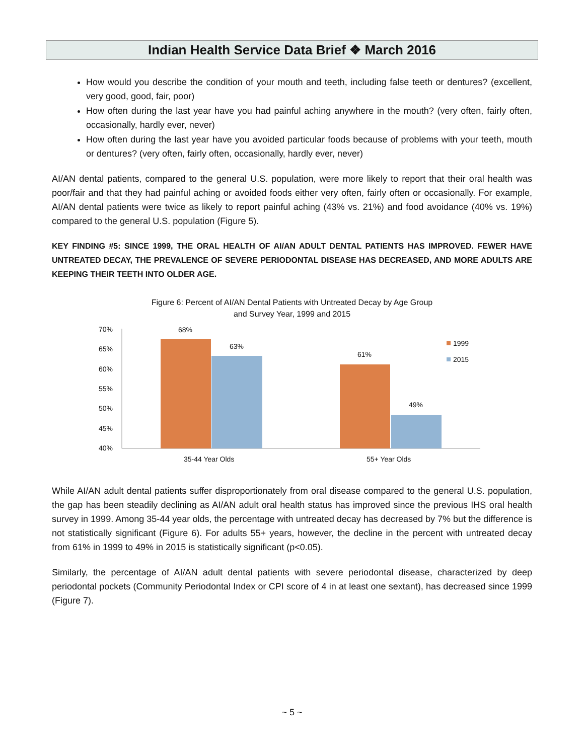Indian Health Service Data Brief ❖ March 2016
How would you describe the condition of your mouth and teeth, including false teeth or dentures? (excellent, very good, good, fair, poor)
How often during the last year have you had painful aching anywhere in the mouth? (very often, fairly often, occasionally, hardly ever, never)
How often during the last year have you avoided particular foods because of problems with your teeth, mouth or dentures? (very often, fairly often, occasionally, hardly ever, never)
AI/AN dental patients, compared to the general U.S. population, were more likely to report that their oral health was poor/fair and that they had painful aching or avoided foods either very often, fairly often or occasionally. For example, AI/AN dental patients were twice as likely to report painful aching (43% vs. 21%) and food avoidance (40% vs. 19%) compared to the general U.S. population (Figure 5).
KEY FINDING #5: SINCE 1999, THE ORAL HEALTH OF AI/AN ADULT DENTAL PATIENTS HAS IMPROVED. FEWER HAVE UNTREATED DECAY, THE PREVALENCE OF SEVERE PERIODONTAL DISEASE HAS DECREASED, AND MORE ADULTS ARE KEEPING THEIR TEETH INTO OLDER AGE.
Figure 6: Percent of AI/AN Dental Patients with Untreated Decay by Age Group
and Survey Year, 1999 and 2015
70%
65%
60%
55%
50%
45%
40%
68%
63%
61%
49%
35-44 Year Olds
55+ Year Olds
1999
2015
While AI/AN adult dental patients suffer disproportionately from oral disease compared to the general U.S. population, the gap has been steadily declining as AI/AN adult oral health status has improved since the previous IHS oral health survey in 1999. Among 35-44 year olds, the percentage with untreated decay has decreased by 7% but the difference is not statistically significant (Figure 6). For adults 55+ years, however, the decline in the percent with untreated decay from 61% in 1999 to 49% in 2015 is statistically significant (p<0.05).
Similarly, the percentage of AI/AN adult dental patients with severe periodontal disease, characterized by deep periodontal pockets (Community Periodontal Index or CPI score of 4 in at least one sextant), has decreased since 1999 (Figure 7).
~ 5 ~